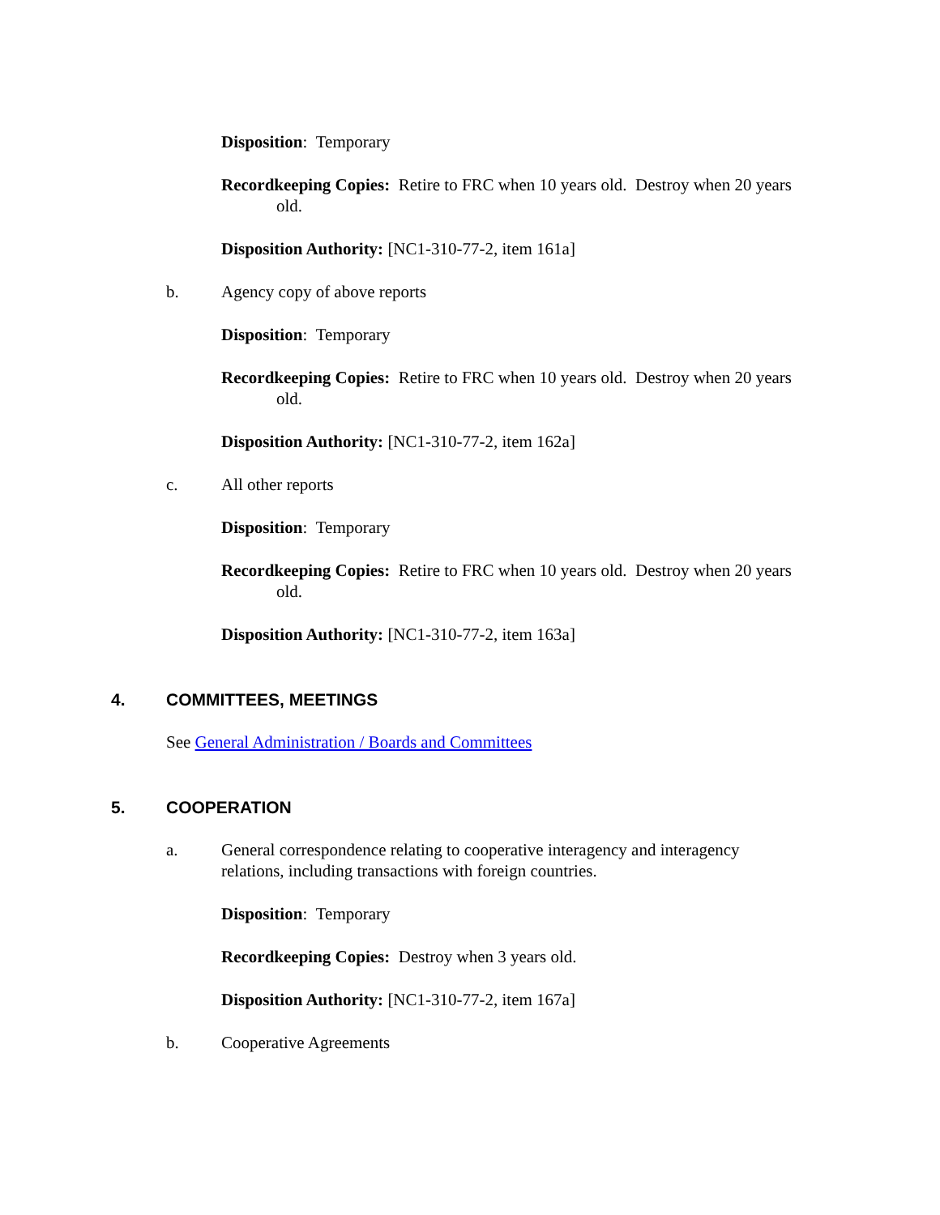Disposition: Temporary
Recordkeeping Copies: Retire to FRC when 10 years old. Destroy when 20 years old.
Disposition Authority: [NC1-310-77-2, item 161a]
b. Agency copy of above reports
Disposition: Temporary
Recordkeeping Copies: Retire to FRC when 10 years old. Destroy when 20 years old.
Disposition Authority: [NC1-310-77-2, item 162a]
c. All other reports
Disposition: Temporary
Recordkeeping Copies: Retire to FRC when 10 years old. Destroy when 20 years old.
Disposition Authority: [NC1-310-77-2, item 163a]
4. COMMITTEES, MEETINGS
See General Administration / Boards and Committees
5. COOPERATION
a. General correspondence relating to cooperative interagency and interagency relations, including transactions with foreign countries.
Disposition: Temporary
Recordkeeping Copies: Destroy when 3 years old.
Disposition Authority: [NC1-310-77-2, item 167a]
b. Cooperative Agreements